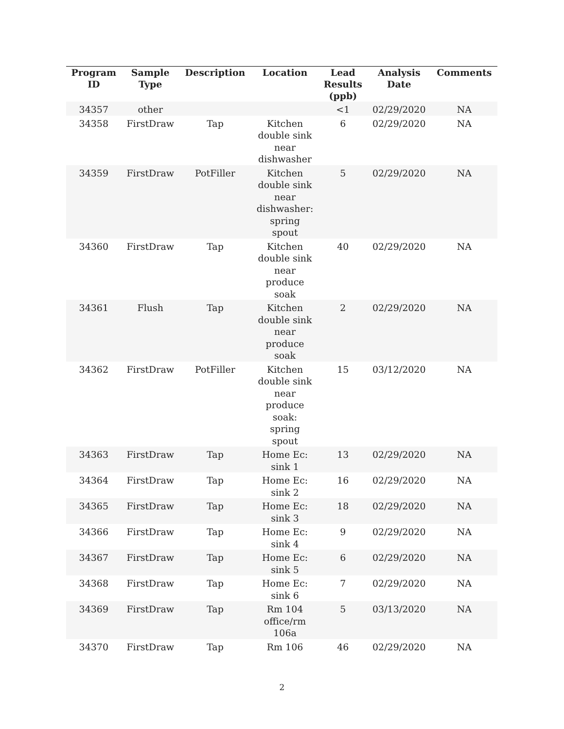| Program ID | Sample Type | Description | Location | Lead Results (ppb) | Analysis Date | Comments |
| --- | --- | --- | --- | --- | --- | --- |
| 34357 | other | | | <1 | 02/29/2020 | NA |
| 34358 | FirstDraw | Tap | Kitchen double sink near dishwasher | 6 | 02/29/2020 | NA |
| 34359 | FirstDraw | PotFiller | Kitchen double sink near dishwasher: spring spout | 5 | 02/29/2020 | NA |
| 34360 | FirstDraw | Tap | Kitchen double sink near produce soak | 40 | 02/29/2020 | NA |
| 34361 | Flush | Tap | Kitchen double sink near produce soak | 2 | 02/29/2020 | NA |
| 34362 | FirstDraw | PotFiller | Kitchen double sink near produce soak: spring spout | 15 | 03/12/2020 | NA |
| 34363 | FirstDraw | Tap | Home Ec: sink 1 | 13 | 02/29/2020 | NA |
| 34364 | FirstDraw | Tap | Home Ec: sink 2 | 16 | 02/29/2020 | NA |
| 34365 | FirstDraw | Tap | Home Ec: sink 3 | 18 | 02/29/2020 | NA |
| 34366 | FirstDraw | Tap | Home Ec: sink 4 | 9 | 02/29/2020 | NA |
| 34367 | FirstDraw | Tap | Home Ec: sink 5 | 6 | 02/29/2020 | NA |
| 34368 | FirstDraw | Tap | Home Ec: sink 6 | 7 | 02/29/2020 | NA |
| 34369 | FirstDraw | Tap | Rm 104 office/rm 106a | 5 | 03/13/2020 | NA |
| 34370 | FirstDraw | Tap | Rm 106 | 46 | 02/29/2020 | NA |
2